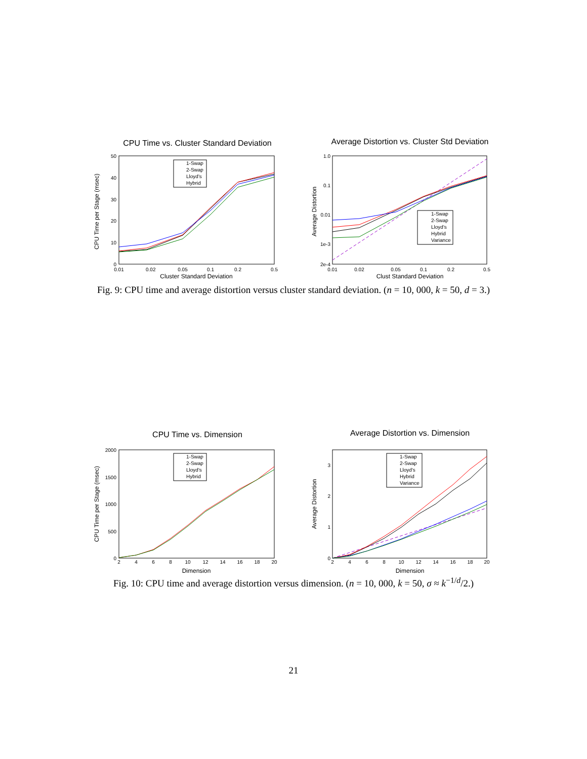CPU Time vs. Cluster Standard Deviation
CPU Time per Stage (msec)
50
40
30
20
10
0
0.01
0.02
0.05
0.1
0.2
0.5
Cluster Standard Deviation
1-Swap
2-Swap
Lloyd's
Hybrid
Average Distortion vs. Cluster Std Deviation
Average Distortion
1.0
0.1
0.01
1e-3
2e-4
0.01
0.02
0.05
0.1
0.2
0.5
Clust Standard Deviation
1-Swap
2-Swap
Lloyd's
Hybrid
Variance
Fig. 9: CPU time and average distortion versus cluster standard deviation. (n = 10, 000, k = 50, d = 3.)
CPU Time vs. Dimension
CPU Time per Stage (msec)
2000
1500
1000
500
0
2
4
6
8
10
12
14
16
18
20
Dimension
1-Swap
2-Swap
Lloyd's
Hybrid
Average Distortion vs. Dimension
Average Distortion
3
2
1
0
2
4
6
8
10
12
14
16
18
20
Dimension
1-Swap
2-Swap
Lloyd's
Hybrid
Variance
Fig. 10: CPU time and average distortion versus dimension. (n = 10, 000, k = 50, σ ≈ k<sup>−1/d</sup>/2.)
21